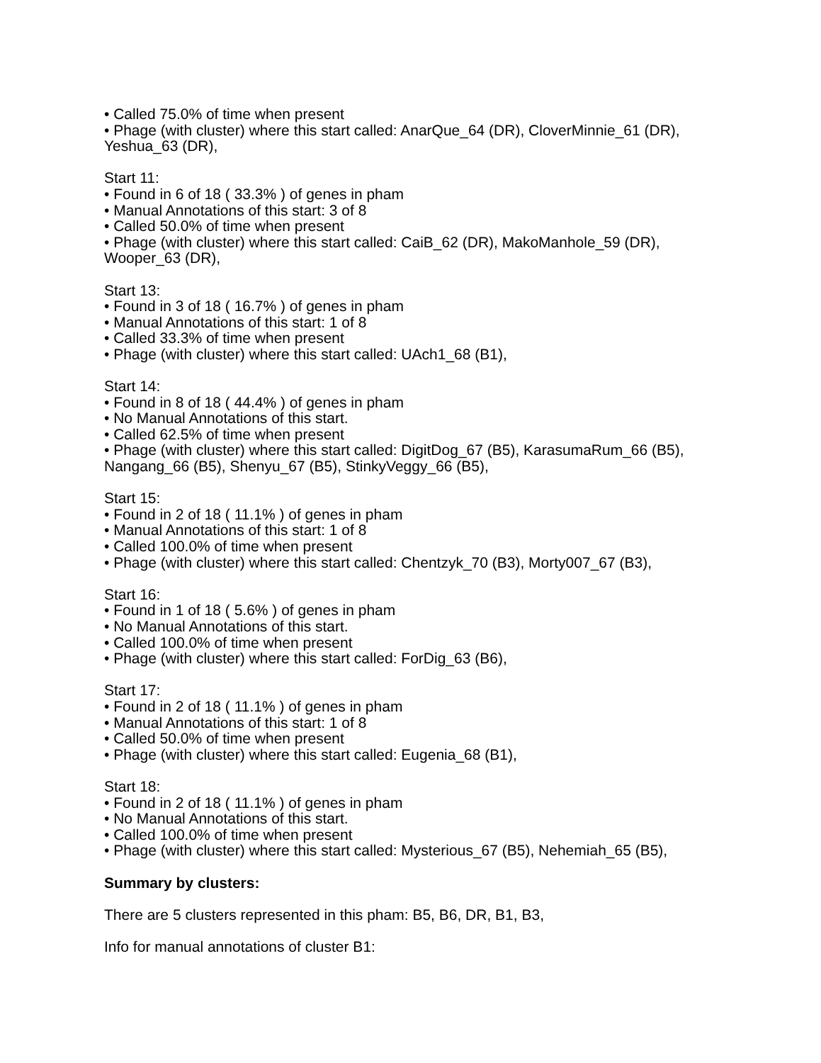• Called 75.0% of time when present
• Phage (with cluster) where this start called: AnarQue_64 (DR), CloverMinnie_61 (DR), Yeshua_63 (DR),
Start 11:
• Found in 6 of 18 ( 33.3% ) of genes in pham
• Manual Annotations of this start: 3 of 8
• Called 50.0% of time when present
• Phage (with cluster) where this start called: CaiB_62 (DR), MakoManhole_59 (DR), Wooper_63 (DR),
Start 13:
• Found in 3 of 18 ( 16.7% ) of genes in pham
• Manual Annotations of this start: 1 of 8
• Called 33.3% of time when present
• Phage (with cluster) where this start called: UAch1_68 (B1),
Start 14:
• Found in 8 of 18 ( 44.4% ) of genes in pham
• No Manual Annotations of this start.
• Called 62.5% of time when present
• Phage (with cluster) where this start called: DigitDog_67 (B5), KarasumaRum_66 (B5), Nangang_66 (B5), Shenyu_67 (B5), StinkyVeggy_66 (B5),
Start 15:
• Found in 2 of 18 ( 11.1% ) of genes in pham
• Manual Annotations of this start: 1 of 8
• Called 100.0% of time when present
• Phage (with cluster) where this start called: Chentzyk_70 (B3), Morty007_67 (B3),
Start 16:
• Found in 1 of 18 ( 5.6% ) of genes in pham
• No Manual Annotations of this start.
• Called 100.0% of time when present
• Phage (with cluster) where this start called: ForDig_63 (B6),
Start 17:
• Found in 2 of 18 ( 11.1% ) of genes in pham
• Manual Annotations of this start: 1 of 8
• Called 50.0% of time when present
• Phage (with cluster) where this start called: Eugenia_68 (B1),
Start 18:
• Found in 2 of 18 ( 11.1% ) of genes in pham
• No Manual Annotations of this start.
• Called 100.0% of time when present
• Phage (with cluster) where this start called: Mysterious_67 (B5), Nehemiah_65 (B5),
Summary by clusters:
There are 5 clusters represented in this pham: B5, B6, DR, B1, B3,
Info for manual annotations of cluster B1: